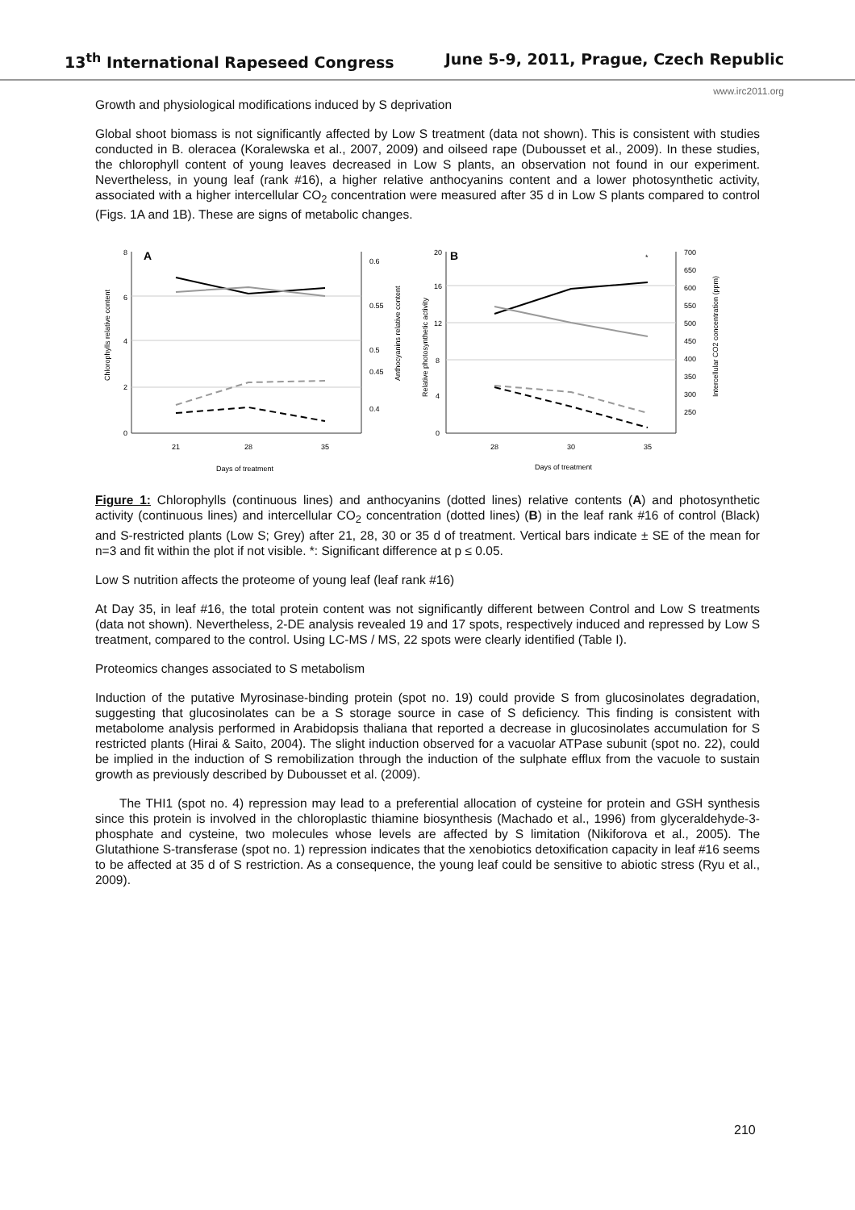13<sup>th</sup> International Rapeseed Congress June 5-9, 2011, Prague, Czech Republic
www.irc2011.org
Growth and physiological modifications induced by S deprivation
Global shoot biomass is not significantly affected by Low S treatment (data not shown). This is consistent with studies conducted in B. oleracea (Koralewska et al., 2007, 2009) and oilseed rape (Dubousset et al., 2009). In these studies, the chlorophyll content of young leaves decreased in Low S plants, an observation not found in our experiment. Nevertheless, in young leaf (rank #16), a higher relative anthocyanins content and a lower photosynthetic activity, associated with a higher intercellular CO<sub>2</sub> concentration were measured after 35 d in Low S plants compared to control (Figs. 1A and 1B). These are signs of metabolic changes.
A
8
6
4
2
0
0.6
0.55
0.5
0.45
0.4
21
28
35
Days of treatment
Chlorophylls relative content
Anthocyanins relative content
B
*
20
16
12
8
4
0
700
650
600
550
500
450
400
350
300
250
28
30
35
Days of treatment
Relative photosynthetic activity
Intercellular CO2 concentration (ppm)
Figure 1: Chlorophylls (continuous lines) and anthocyanins (dotted lines) relative contents (A) and photosynthetic activity (continuous lines) and intercellular CO<sub>2</sub> concentration (dotted lines) (B) in the leaf rank #16 of control (Black) and S-restricted plants (Low S; Grey) after 21, 28, 30 or 35 d of treatment. Vertical bars indicate ± SE of the mean for n=3 and fit within the plot if not visible. *: Significant difference at p ≤ 0.05.
Low S nutrition affects the proteome of young leaf (leaf rank #16)
At Day 35, in leaf #16, the total protein content was not significantly different between Control and Low S treatments (data not shown). Nevertheless, 2-DE analysis revealed 19 and 17 spots, respectively induced and repressed by Low S treatment, compared to the control. Using LC-MS / MS, 22 spots were clearly identified (Table I).
Proteomics changes associated to S metabolism
Induction of the putative Myrosinase-binding protein (spot no. 19) could provide S from glucosinolates degradation, suggesting that glucosinolates can be a S storage source in case of S deficiency. This finding is consistent with metabolome analysis performed in Arabidopsis thaliana that reported a decrease in glucosinolates accumulation for S restricted plants (Hirai & Saito, 2004). The slight induction observed for a vacuolar ATPase subunit (spot no. 22), could be implied in the induction of S remobilization through the induction of the sulphate efflux from the vacuole to sustain growth as previously described by Dubousset et al. (2009).
The THI1 (spot no. 4) repression may lead to a preferential allocation of cysteine for protein and GSH synthesis since this protein is involved in the chloroplastic thiamine biosynthesis (Machado et al., 1996) from glyceraldehyde-3-phosphate and cysteine, two molecules whose levels are affected by S limitation (Nikiforova et al., 2005). The Glutathione S-transferase (spot no. 1) repression indicates that the xenobiotics detoxification capacity in leaf #16 seems to be affected at 35 d of S restriction. As a consequence, the young leaf could be sensitive to abiotic stress (Ryu et al., 2009).
210